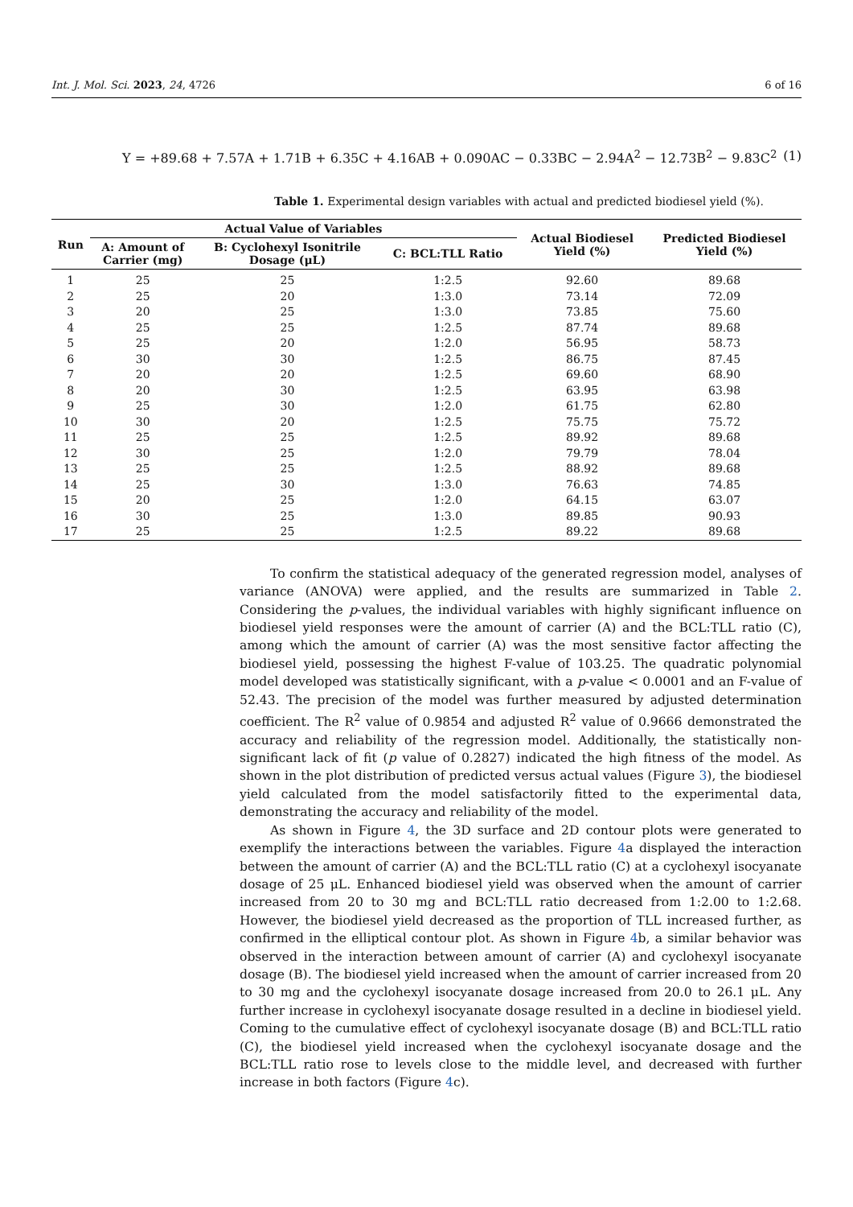Int. J. Mol. Sci. 2023, 24, 4726 6 of 16
Y = +89.68 + 7.57A + 1.71B + 6.35C + 4.16AB + 0.090AC − 0.33BC − 2.94A<sup>2</sup> − 12.73B<sup>2</sup> − 9.83C<sup>2</sup> (1)
Table 1. Experimental design variables with actual and predicted biodiesel yield (%).
| Run | Actual Value of Variables | | | Actual Biodiesel Yield (%) | Predicted Biodiesel Yield (%) |
| --- | --- | --- | --- | --- | --- |
| | A: Amount of Carrier (mg) | B: Cyclohexyl Isonitrile Dosage (μL) | C: BCL:TLL Ratio | | |
| 1 | 25 | 25 | 1:2.5 | 92.60 | 89.68 |
| 2 | 25 | 20 | 1:3.0 | 73.14 | 72.09 |
| 3 | 20 | 25 | 1:3.0 | 73.85 | 75.60 |
| 4 | 25 | 25 | 1:2.5 | 87.74 | 89.68 |
| 5 | 25 | 20 | 1:2.0 | 56.95 | 58.73 |
| 6 | 30 | 30 | 1:2.5 | 86.75 | 87.45 |
| 7 | 20 | 20 | 1:2.5 | 69.60 | 68.90 |
| 8 | 20 | 30 | 1:2.5 | 63.95 | 63.98 |
| 9 | 25 | 30 | 1:2.0 | 61.75 | 62.80 |
| 10 | 30 | 20 | 1:2.5 | 75.75 | 75.72 |
| 11 | 25 | 25 | 1:2.5 | 89.92 | 89.68 |
| 12 | 30 | 25 | 1:2.0 | 79.79 | 78.04 |
| 13 | 25 | 25 | 1:2.5 | 88.92 | 89.68 |
| 14 | 25 | 30 | 1:3.0 | 76.63 | 74.85 |
| 15 | 20 | 25 | 1:2.0 | 64.15 | 63.07 |
| 16 | 30 | 25 | 1:3.0 | 89.85 | 90.93 |
| 17 | 25 | 25 | 1:2.5 | 89.22 | 89.68 |
To confirm the statistical adequacy of the generated regression model, analyses of variance (ANOVA) were applied, and the results are summarized in Table 2. Considering the p-values, the individual variables with highly significant influence on biodiesel yield responses were the amount of carrier (A) and the BCL:TLL ratio (C), among which the amount of carrier (A) was the most sensitive factor affecting the biodiesel yield, possessing the highest F-value of 103.25. The quadratic polynomial model developed was statistically significant, with a p-value < 0.0001 and an F-value of 52.43. The precision of the model was further measured by adjusted determination coefficient. The R<sup>2</sup> value of 0.9854 and adjusted R<sup>2</sup> value of 0.9666 demonstrated the accuracy and reliability of the regression model. Additionally, the statistically non-significant lack of fit (p value of 0.2827) indicated the high fitness of the model. As shown in the plot distribution of predicted versus actual values (Figure 3), the biodiesel yield calculated from the model satisfactorily fitted to the experimental data, demonstrating the accuracy and reliability of the model.
As shown in Figure 4, the 3D surface and 2D contour plots were generated to exemplify the interactions between the variables. Figure 4a displayed the interaction between the amount of carrier (A) and the BCL:TLL ratio (C) at a cyclohexyl isocyanate dosage of 25 μL. Enhanced biodiesel yield was observed when the amount of carrier increased from 20 to 30 mg and BCL:TLL ratio decreased from 1:2.00 to 1:2.68. However, the biodiesel yield decreased as the proportion of TLL increased further, as confirmed in the elliptical contour plot. As shown in Figure 4b, a similar behavior was observed in the interaction between amount of carrier (A) and cyclohexyl isocyanate dosage (B). The biodiesel yield increased when the amount of carrier increased from 20 to 30 mg and the cyclohexyl isocyanate dosage increased from 20.0 to 26.1 μL. Any further increase in cyclohexyl isocyanate dosage resulted in a decline in biodiesel yield. Coming to the cumulative effect of cyclohexyl isocyanate dosage (B) and BCL:TLL ratio (C), the biodiesel yield increased when the cyclohexyl isocyanate dosage and the BCL:TLL ratio rose to levels close to the middle level, and decreased with further increase in both factors (Figure 4c).